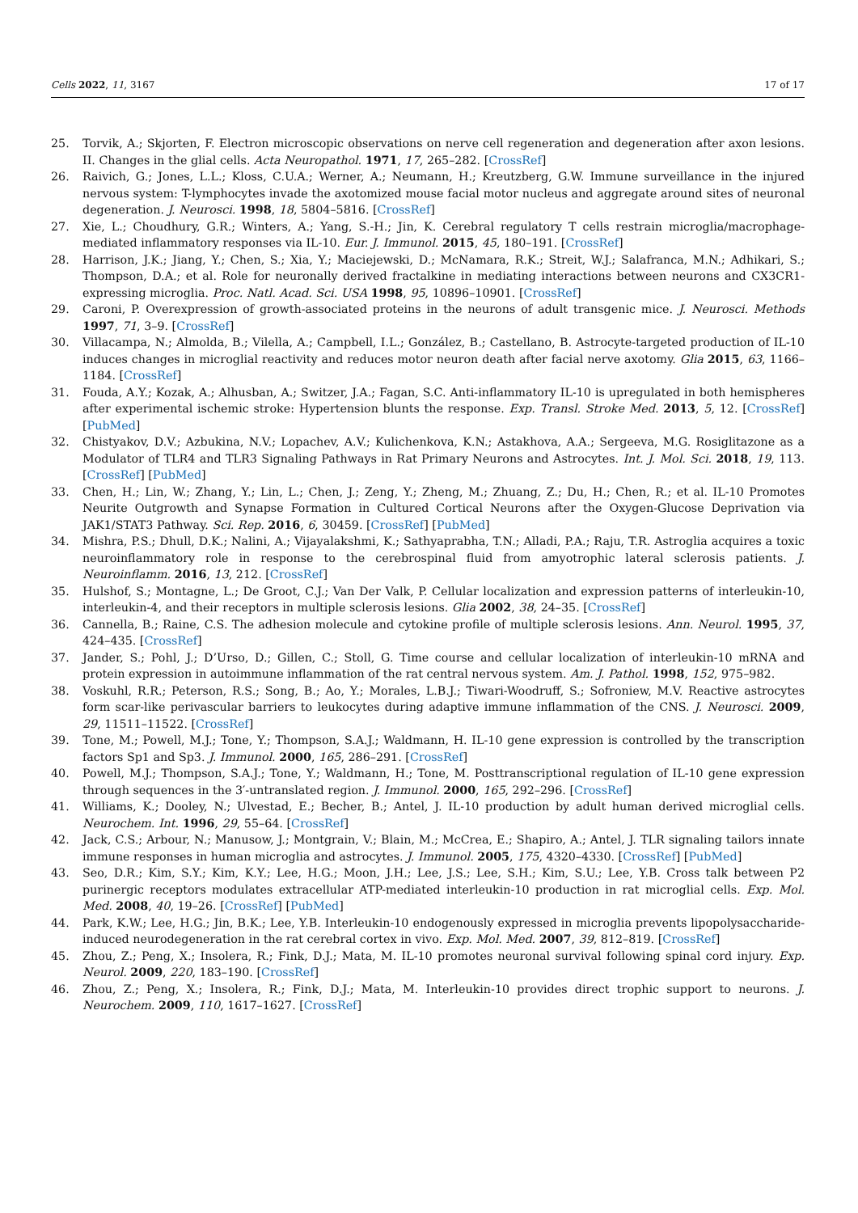Cells 2022, 11, 3167 17 of 17
25. Torvik, A.; Skjorten, F. Electron microscopic observations on nerve cell regeneration and degeneration after axon lesions. II. Changes in the glial cells. Acta Neuropathol. 1971, 17, 265–282. [CrossRef]
26. Raivich, G.; Jones, L.L.; Kloss, C.U.A.; Werner, A.; Neumann, H.; Kreutzberg, G.W. Immune surveillance in the injured nervous system: T-lymphocytes invade the axotomized mouse facial motor nucleus and aggregate around sites of neuronal degeneration. J. Neurosci. 1998, 18, 5804–5816. [CrossRef]
27. Xie, L.; Choudhury, G.R.; Winters, A.; Yang, S.-H.; Jin, K. Cerebral regulatory T cells restrain microglia/macrophage-mediated inflammatory responses via IL-10. Eur. J. Immunol. 2015, 45, 180–191. [CrossRef]
28. Harrison, J.K.; Jiang, Y.; Chen, S.; Xia, Y.; Maciejewski, D.; McNamara, R.K.; Streit, W.J.; Salafranca, M.N.; Adhikari, S.; Thompson, D.A.; et al. Role for neuronally derived fractalkine in mediating interactions between neurons and CX3CR1-expressing microglia. Proc. Natl. Acad. Sci. USA 1998, 95, 10896–10901. [CrossRef]
29. Caroni, P. Overexpression of growth-associated proteins in the neurons of adult transgenic mice. J. Neurosci. Methods 1997, 71, 3–9. [CrossRef]
30. Villacampa, N.; Almolda, B.; Vilella, A.; Campbell, I.L.; González, B.; Castellano, B. Astrocyte-targeted production of IL-10 induces changes in microglial reactivity and reduces motor neuron death after facial nerve axotomy. Glia 2015, 63, 1166–1184. [CrossRef]
31. Fouda, A.Y.; Kozak, A.; Alhusban, A.; Switzer, J.A.; Fagan, S.C. Anti-inflammatory IL-10 is upregulated in both hemispheres after experimental ischemic stroke: Hypertension blunts the response. Exp. Transl. Stroke Med. 2013, 5, 12. [CrossRef] [PubMed]
32. Chistyakov, D.V.; Azbukina, N.V.; Lopachev, A.V.; Kulichenkova, K.N.; Astakhova, A.A.; Sergeeva, M.G. Rosiglitazone as a Modulator of TLR4 and TLR3 Signaling Pathways in Rat Primary Neurons and Astrocytes. Int. J. Mol. Sci. 2018, 19, 113. [CrossRef] [PubMed]
33. Chen, H.; Lin, W.; Zhang, Y.; Lin, L.; Chen, J.; Zeng, Y.; Zheng, M.; Zhuang, Z.; Du, H.; Chen, R.; et al. IL-10 Promotes Neurite Outgrowth and Synapse Formation in Cultured Cortical Neurons after the Oxygen-Glucose Deprivation via JAK1/STAT3 Pathway. Sci. Rep. 2016, 6, 30459. [CrossRef] [PubMed]
34. Mishra, P.S.; Dhull, D.K.; Nalini, A.; Vijayalakshmi, K.; Sathyaprabha, T.N.; Alladi, P.A.; Raju, T.R. Astroglia acquires a toxic neuroinflammatory role in response to the cerebrospinal fluid from amyotrophic lateral sclerosis patients. J. Neuroinflamm. 2016, 13, 212. [CrossRef]
35. Hulshof, S.; Montagne, L.; De Groot, C.J.; Van Der Valk, P. Cellular localization and expression patterns of interleukin-10, interleukin-4, and their receptors in multiple sclerosis lesions. Glia 2002, 38, 24–35. [CrossRef]
36. Cannella, B.; Raine, C.S. The adhesion molecule and cytokine profile of multiple sclerosis lesions. Ann. Neurol. 1995, 37, 424–435. [CrossRef]
37. Jander, S.; Pohl, J.; D’Urso, D.; Gillen, C.; Stoll, G. Time course and cellular localization of interleukin-10 mRNA and protein expression in autoimmune inflammation of the rat central nervous system. Am. J. Pathol. 1998, 152, 975–982.
38. Voskuhl, R.R.; Peterson, R.S.; Song, B.; Ao, Y.; Morales, L.B.J.; Tiwari-Woodruff, S.; Sofroniew, M.V. Reactive astrocytes form scar-like perivascular barriers to leukocytes during adaptive immune inflammation of the CNS. J. Neurosci. 2009, 29, 11511–11522. [CrossRef]
39. Tone, M.; Powell, M.J.; Tone, Y.; Thompson, S.A.J.; Waldmann, H. IL-10 gene expression is controlled by the transcription factors Sp1 and Sp3. J. Immunol. 2000, 165, 286–291. [CrossRef]
40. Powell, M.J.; Thompson, S.A.J.; Tone, Y.; Waldmann, H.; Tone, M. Posttranscriptional regulation of IL-10 gene expression through sequences in the 3′-untranslated region. J. Immunol. 2000, 165, 292–296. [CrossRef]
41. Williams, K.; Dooley, N.; Ulvestad, E.; Becher, B.; Antel, J. IL-10 production by adult human derived microglial cells. Neurochem. Int. 1996, 29, 55–64. [CrossRef]
42. Jack, C.S.; Arbour, N.; Manusow, J.; Montgrain, V.; Blain, M.; McCrea, E.; Shapiro, A.; Antel, J. TLR signaling tailors innate immune responses in human microglia and astrocytes. J. Immunol. 2005, 175, 4320–4330. [CrossRef] [PubMed]
43. Seo, D.R.; Kim, S.Y.; Kim, K.Y.; Lee, H.G.; Moon, J.H.; Lee, J.S.; Lee, S.H.; Kim, S.U.; Lee, Y.B. Cross talk between P2 purinergic receptors modulates extracellular ATP-mediated interleukin-10 production in rat microglial cells. Exp. Mol. Med. 2008, 40, 19–26. [CrossRef] [PubMed]
44. Park, K.W.; Lee, H.G.; Jin, B.K.; Lee, Y.B. Interleukin-10 endogenously expressed in microglia prevents lipopolysaccharide-induced neurodegeneration in the rat cerebral cortex in vivo. Exp. Mol. Med. 2007, 39, 812–819. [CrossRef]
45. Zhou, Z.; Peng, X.; Insolera, R.; Fink, D.J.; Mata, M. IL-10 promotes neuronal survival following spinal cord injury. Exp. Neurol. 2009, 220, 183–190. [CrossRef]
46. Zhou, Z.; Peng, X.; Insolera, R.; Fink, D.J.; Mata, M. Interleukin-10 provides direct trophic support to neurons. J. Neurochem. 2009, 110, 1617–1627. [CrossRef]